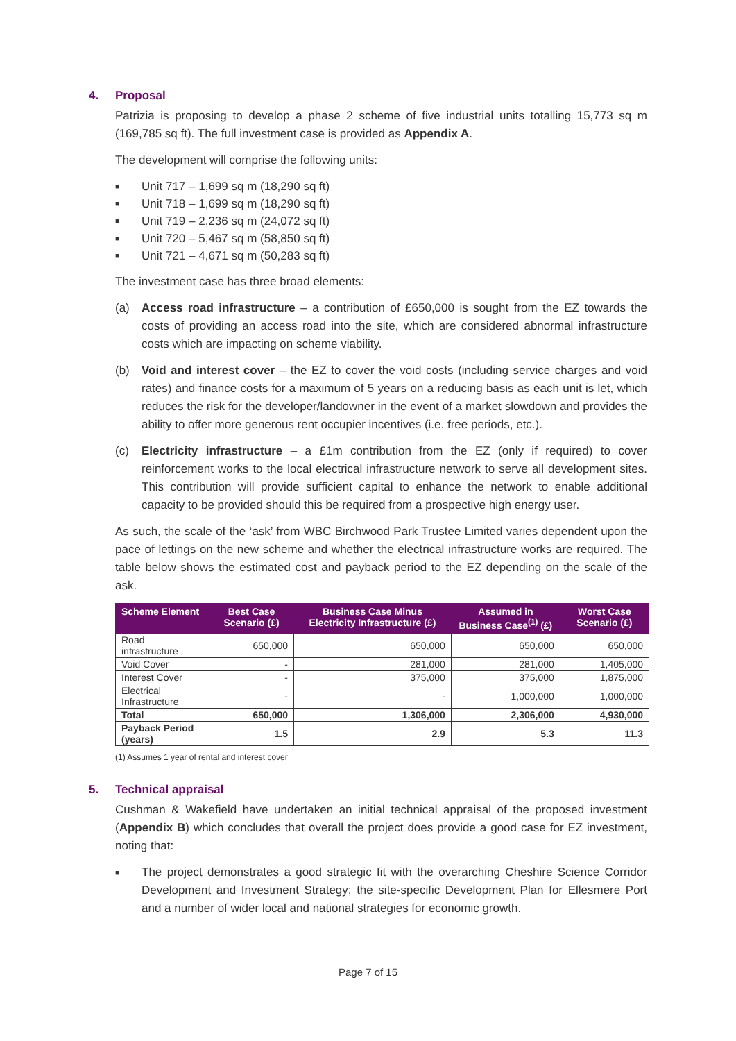4. Proposal
Patrizia is proposing to develop a phase 2 scheme of five industrial units totalling 15,773 sq m (169,785 sq ft). The full investment case is provided as Appendix A.
The development will comprise the following units:
■ Unit 717 – 1,699 sq m (18,290 sq ft)
■ Unit 718 – 1,699 sq m (18,290 sq ft)
■ Unit 719 – 2,236 sq m (24,072 sq ft)
■ Unit 720 – 5,467 sq m (58,850 sq ft)
■ Unit 721 – 4,671 sq m (50,283 sq ft)
The investment case has three broad elements:
(a) Access road infrastructure – a contribution of £650,000 is sought from the EZ towards the costs of providing an access road into the site, which are considered abnormal infrastructure costs which are impacting on scheme viability.
(b) Void and interest cover – the EZ to cover the void costs (including service charges and void rates) and finance costs for a maximum of 5 years on a reducing basis as each unit is let, which reduces the risk for the developer/landowner in the event of a market slowdown and provides the ability to offer more generous rent occupier incentives (i.e. free periods, etc.).
(c) Electricity infrastructure – a £1m contribution from the EZ (only if required) to cover reinforcement works to the local electrical infrastructure network to serve all development sites. This contribution will provide sufficient capital to enhance the network to enable additional capacity to be provided should this be required from a prospective high energy user.
As such, the scale of the ‘ask’ from WBC Birchwood Park Trustee Limited varies dependent upon the pace of lettings on the new scheme and whether the electrical infrastructure works are required. The table below shows the estimated cost and payback period to the EZ depending on the scale of the ask.
| Scheme Element | Best Case Scenario (£) | Business Case Minus Electricity Infrastructure (£) | Assumed in Business Case<sup>(1)</sup> (£) | Worst Case Scenario (£) |
| --- | --- | --- | --- | --- |
| Road infrastructure | 650,000 | 650,000 | 650,000 | 650,000 |
| Void Cover | - | 281,000 | 281,000 | 1,405,000 |
| Interest Cover | - | 375,000 | 375,000 | 1,875,000 |
| Electrical Infrastructure | - | - | 1,000,000 | 1,000,000 |
| Total | 650,000 | 1,306,000 | 2,306,000 | 4,930,000 |
| Payback Period (years) | 1.5 | 2.9 | 5.3 | 11.3 |
(1) Assumes 1 year of rental and interest cover
5. Technical appraisal
Cushman & Wakefield have undertaken an initial technical appraisal of the proposed investment (Appendix B) which concludes that overall the project does provide a good case for EZ investment, noting that:
■ The project demonstrates a good strategic fit with the overarching Cheshire Science Corridor Development and Investment Strategy; the site-specific Development Plan for Ellesmere Port and a number of wider local and national strategies for economic growth.
Page 7 of 15